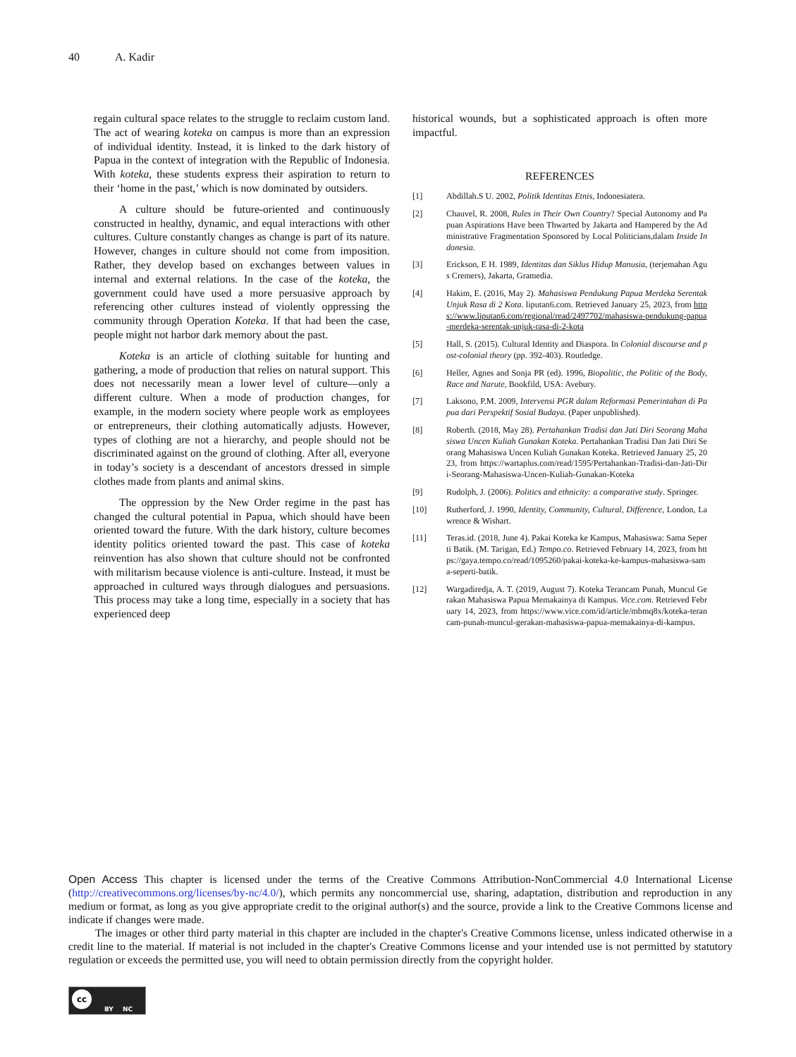40 A. Kadir
regain cultural space relates to the struggle to reclaim custom land. The act of wearing koteka on campus is more than an expression of individual identity. Instead, it is linked to the dark history of Papua in the context of integration with the Republic of Indonesia. With koteka, these students express their aspiration to return to their ‘home in the past,’ which is now dominated by outsiders.
A culture should be future-oriented and continuously constructed in healthy, dynamic, and equal interactions with other cultures. Culture constantly changes as change is part of its nature. However, changes in culture should not come from imposition. Rather, they develop based on exchanges between values in internal and external relations. In the case of the koteka, the government could have used a more persuasive approach by referencing other cultures instead of violently oppressing the community through Operation Koteka. If that had been the case, people might not harbor dark memory about the past.
Koteka is an article of clothing suitable for hunting and gathering, a mode of production that relies on natural support. This does not necessarily mean a lower level of culture—only a different culture. When a mode of production changes, for example, in the modern society where people work as employees or entrepreneurs, their clothing automatically adjusts. However, types of clothing are not a hierarchy, and people should not be discriminated against on the ground of clothing. After all, everyone in today’s society is a descendant of ancestors dressed in simple clothes made from plants and animal skins.
The oppression by the New Order regime in the past has changed the cultural potential in Papua, which should have been oriented toward the future. With the dark history, culture becomes identity politics oriented toward the past. This case of koteka reinvention has also shown that culture should not be confronted with militarism because violence is anti-culture. Instead, it must be approached in cultured ways through dialogues and persuasions. This process may take a long time, especially in a society that has experienced deep
historical wounds, but a sophisticated approach is often more impactful.
REFERENCES
[1] Abdillah.S U. 2002, Politik Identitas Etnis, Indonesiatera.
[2] Chauvel, R. 2008, Rules in Their Own Country? Special Autonomy and Papuan Aspirations Have been Thwarted by Jakarta and Hampered by the Administrative Fragmentation Sponsored by Local Politicians,dalam Inside Indonesia.
[3] Erickson, E H. 1989, Identitas dan Siklus Hidup Manusia, (terjemahan Agus Cremers), Jakarta, Gramedia.
[4] Hakim, E. (2016, May 2). Mahasiswa Pendukung Papua Merdeka Serentak Unjuk Rasa di 2 Kota. liputan6.com. Retrieved January 25, 2023, from https://www.liputan6.com/regional/read/2497702/mahasiswa-pendukung-papua-merdeka-serentak-unjuk-rasa-di-2-kota
[5] Hall, S. (2015). Cultural Identity and Diaspora. In Colonial discourse and post-colonial theory (pp. 392-403). Routledge.
[6] Heller, Agnes and Sonja PR (ed). 1996, Biopolitic, the Politic of the Body, Race and Narute, Bookfild, USA: Avebury.
[7] Laksono, P.M. 2009, Intervensi PGR dalam Reformasi Pemerintahan di Papua dari Perspektif Sosial Budaya. (Paper unpublished).
[8] Roberth. (2018, May 28). Pertahankan Tradisi dan Jati Diri Seorang Mahasiswa Uncen Kuliah Gunakan Koteka. Pertahankan Tradisi Dan Jati Diri Seorang Mahasiswa Uncen Kuliah Gunakan Koteka. Retrieved January 25, 2023, from https://wartaplus.com/read/1595/Pertahankan-Tradisi-dan-Jati-Diri-Seorang-Mahasiswa-Uncen-Kuliah-Gunakan-Koteka
[9] Rudolph, J. (2006). Politics and ethnicity: a comparative study. Springer.
[10] Rutherford, J. 1990, Identity, Community, Cultural, Difference, London, Lawrence & Wishart.
[11] Teras.id. (2018, June 4). Pakai Koteka ke Kampus, Mahasiswa: Sama Seperti Batik. (M. Tarigan, Ed.) Tempo.co. Retrieved February 14, 2023, from https://gaya.tempo.co/read/1095260/pakai-koteka-ke-kampus-mahasiswa-sama-seperti-batik.
[12] Wargadiredja, A. T. (2019, August 7). Koteka Terancam Punah, Muncul Gerakan Mahasiswa Papua Memakainya di Kampus. Vice.com. Retrieved February 14, 2023, from https://www.vice.com/id/article/mbmq8x/koteka-terancam-punah-muncul-gerakan-mahasiswa-papua-memakainya-di-kampus.
Open Access This chapter is licensed under the terms of the Creative Commons Attribution-NonCommercial 4.0 International License (http://creativecommons.org/licenses/by-nc/4.0/), which permits any noncommercial use, sharing, adaptation, distribution and reproduction in any medium or format, as long as you give appropriate credit to the original author(s) and the source, provide a link to the Creative Commons license and indicate if changes were made.
The images or other third party material in this chapter are included in the chapter's Creative Commons license, unless indicated otherwise in a credit line to the material. If material is not included in the chapter's Creative Commons license and your intended use is not permitted by statutory regulation or exceeds the permitted use, you will need to obtain permission directly from the copyright holder.
cc
BY NC